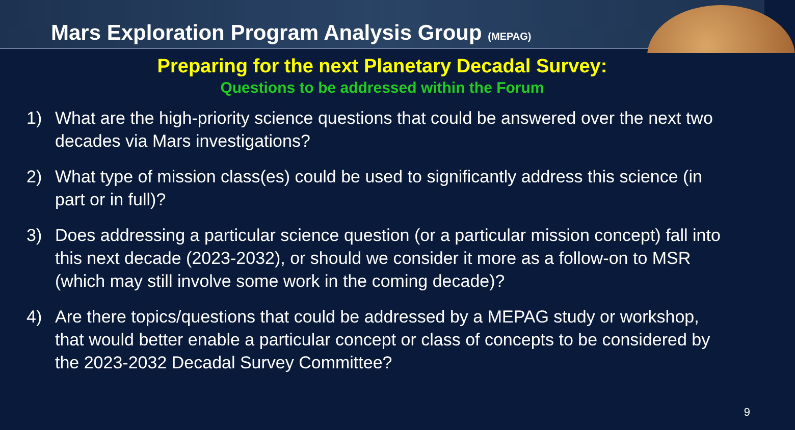Mars Exploration Program Analysis Group (MEPAG)
Preparing for the next Planetary Decadal Survey:
Questions to be addressed within the Forum
1) What are the high-priority science questions that could be answered over the next two decades via Mars investigations?
2) What type of mission class(es) could be used to significantly address this science (in part or in full)?
3) Does addressing a particular science question (or a particular mission concept) fall into this next decade (2023-2032), or should we consider it more as a follow-on to MSR (which may still involve some work in the coming decade)?
4) Are there topics/questions that could be addressed by a MEPAG study or workshop, that would better enable a particular concept or class of concepts to be considered by the 2023-2032 Decadal Survey Committee?
9